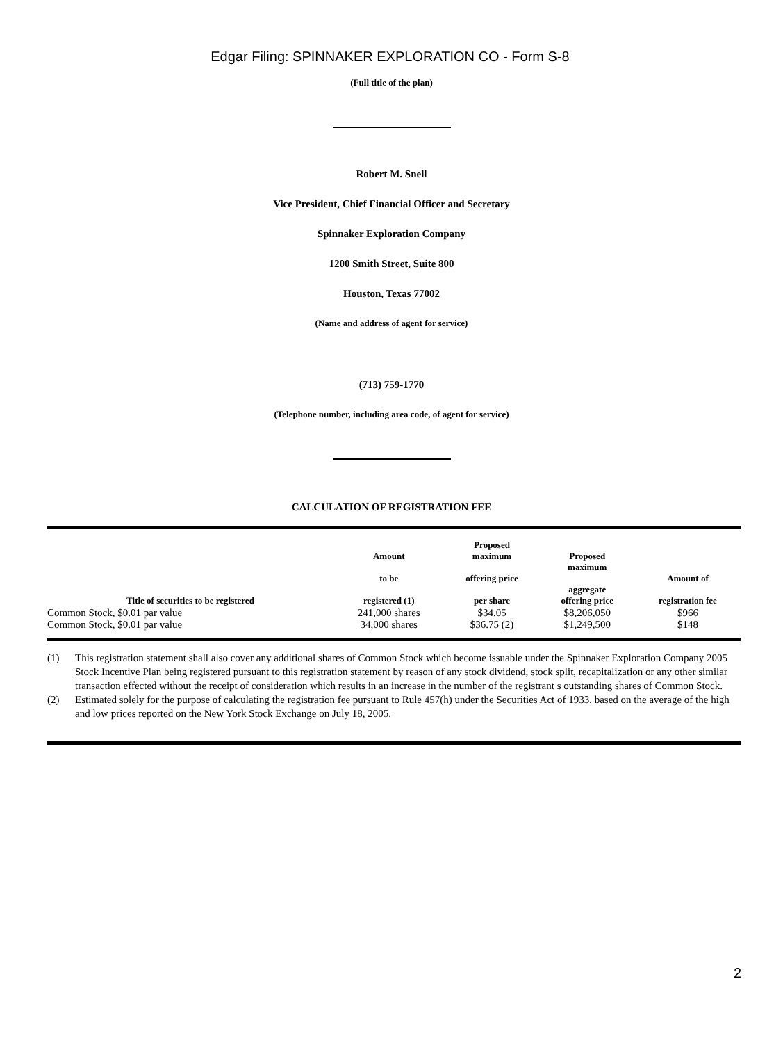Edgar Filing: SPINNAKER EXPLORATION CO - Form S-8
(Full title of the plan)
Robert M. Snell
Vice President, Chief Financial Officer and Secretary
Spinnaker Exploration Company
1200 Smith Street, Suite 800
Houston, Texas 77002
(Name and address of agent for service)
(713) 759-1770
(Telephone number, including area code, of agent for service)
CALCULATION OF REGISTRATION FEE
| Title of securities to be registered | Amount to be registered (1) | Proposed maximum offering price per share | Proposed maximum aggregate offering price | Amount of registration fee |
| --- | --- | --- | --- | --- |
| Common Stock, $0.01 par value | 241,000 shares | $34.05 | $8,206,050 | $966 |
| Common Stock, $0.01 par value | 34,000 shares | $36.75 (2) | $1,249,500 | $148 |
(1) This registration statement shall also cover any additional shares of Common Stock which become issuable under the Spinnaker Exploration Company 2005 Stock Incentive Plan being registered pursuant to this registration statement by reason of any stock dividend, stock split, recapitalization or any other similar transaction effected without the receipt of consideration which results in an increase in the number of the registrant s outstanding shares of Common Stock.
(2) Estimated solely for the purpose of calculating the registration fee pursuant to Rule 457(h) under the Securities Act of 1933, based on the average of the high and low prices reported on the New York Stock Exchange on July 18, 2005.
2